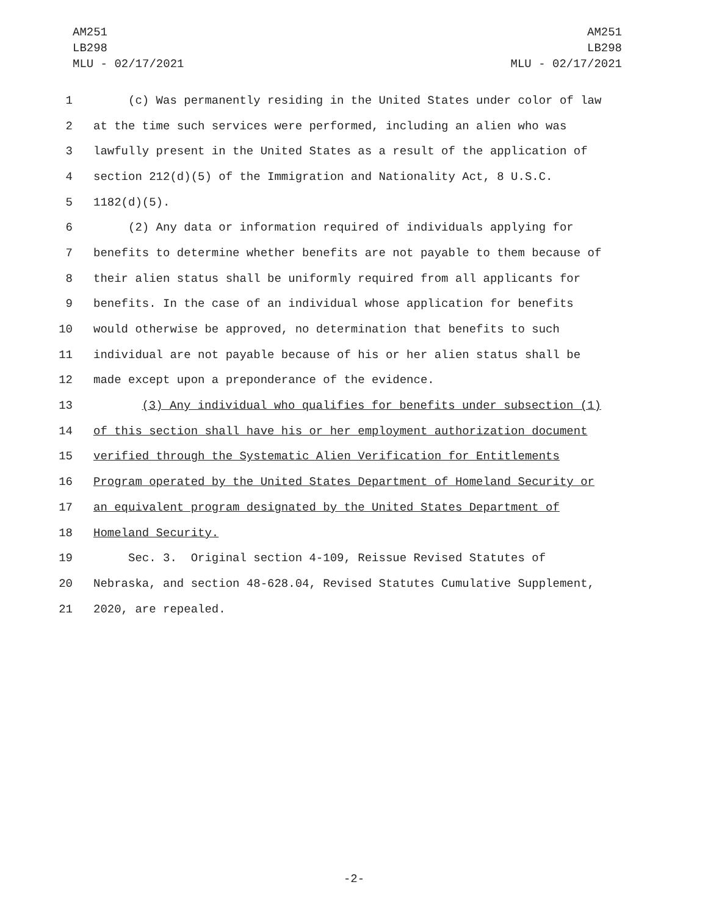AM251
LB298
MLU - 02/17/2021
AM251
LB298
MLU - 02/17/2021
1 (c) Was permanently residing in the United States under color of law
2 at the time such services were performed, including an alien who was
3 lawfully present in the United States as a result of the application of
4 section 212(d)(5) of the Immigration and Nationality Act, 8 U.S.C.
5 1182(d)(5).
6 (2) Any data or information required of individuals applying for
7 benefits to determine whether benefits are not payable to them because of
8 their alien status shall be uniformly required from all applicants for
9 benefits. In the case of an individual whose application for benefits
10 would otherwise be approved, no determination that benefits to such
11 individual are not payable because of his or her alien status shall be
12 made except upon a preponderance of the evidence.
13 (3) Any individual who qualifies for benefits under subsection (1)
14 of this section shall have his or her employment authorization document
15 verified through the Systematic Alien Verification for Entitlements
16 Program operated by the United States Department of Homeland Security or
17 an equivalent program designated by the United States Department of
18 Homeland Security.
19 Sec. 3. Original section 4-109, Reissue Revised Statutes of
20 Nebraska, and section 48-628.04, Revised Statutes Cumulative Supplement,
21 2020, are repealed.
-2-